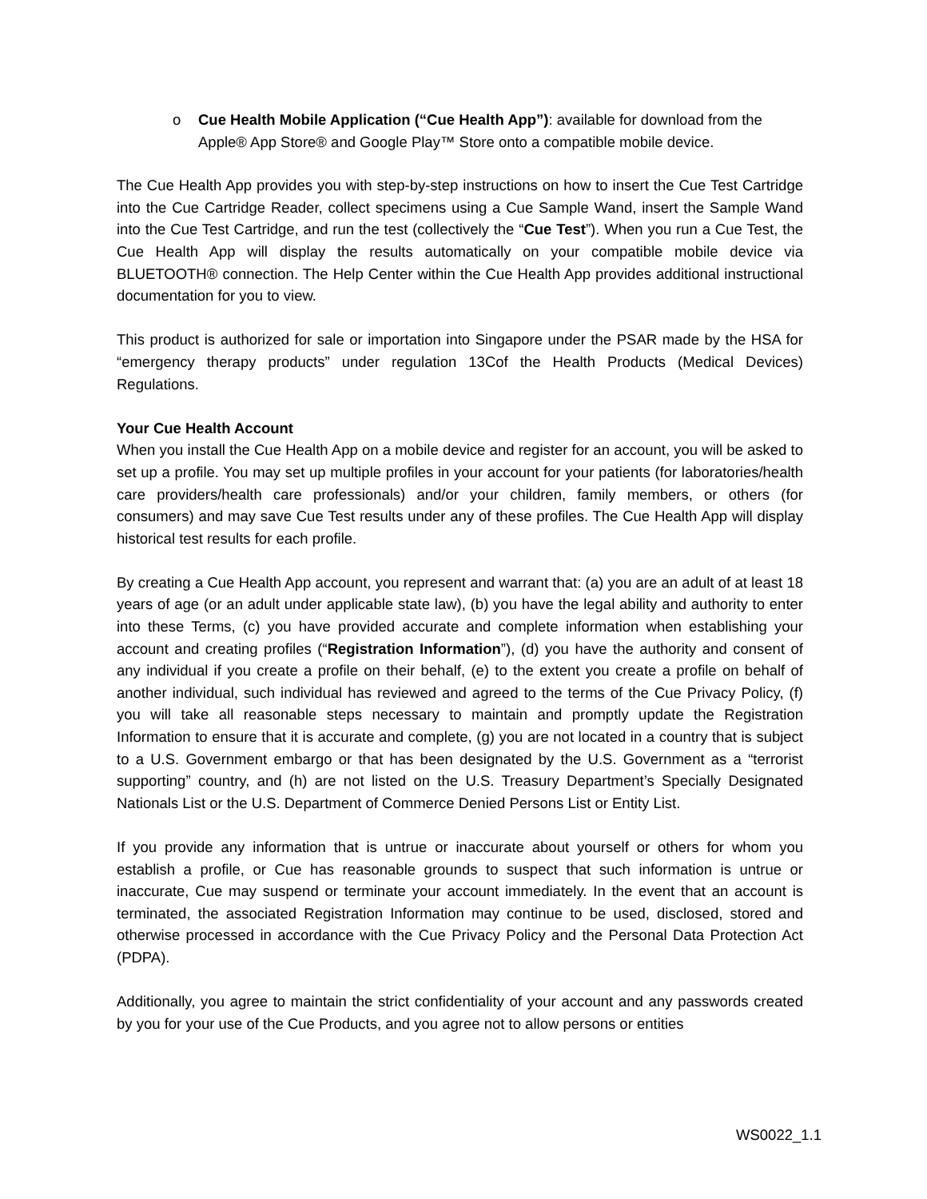o Cue Health Mobile Application (“Cue Health App”): available for download from the Apple® App Store® and Google Play™ Store onto a compatible mobile device.
The Cue Health App provides you with step-by-step instructions on how to insert the Cue Test Cartridge into the Cue Cartridge Reader, collect specimens using a Cue Sample Wand, insert the Sample Wand into the Cue Test Cartridge, and run the test (collectively the “Cue Test”). When you run a Cue Test, the Cue Health App will display the results automatically on your compatible mobile device via BLUETOOTH® connection. The Help Center within the Cue Health App provides additional instructional documentation for you to view.
This product is authorized for sale or importation into Singapore under the PSAR made by the HSA for “emergency therapy products” under regulation 13Cof the Health Products (Medical Devices) Regulations.
Your Cue Health Account
When you install the Cue Health App on a mobile device and register for an account, you will be asked to set up a profile. You may set up multiple profiles in your account for your patients (for laboratories/health care providers/health care professionals) and/or your children, family members, or others (for consumers) and may save Cue Test results under any of these profiles. The Cue Health App will display historical test results for each profile.
By creating a Cue Health App account, you represent and warrant that: (a) you are an adult of at least 18 years of age (or an adult under applicable state law), (b) you have the legal ability and authority to enter into these Terms, (c) you have provided accurate and complete information when establishing your account and creating profiles (“Registration Information”), (d) you have the authority and consent of any individual if you create a profile on their behalf, (e) to the extent you create a profile on behalf of another individual, such individual has reviewed and agreed to the terms of the Cue Privacy Policy, (f) you will take all reasonable steps necessary to maintain and promptly update the Registration Information to ensure that it is accurate and complete, (g) you are not located in a country that is subject to a U.S. Government embargo or that has been designated by the U.S. Government as a “terrorist supporting” country, and (h) are not listed on the U.S. Treasury Department’s Specially Designated Nationals List or the U.S. Department of Commerce Denied Persons List or Entity List.
If you provide any information that is untrue or inaccurate about yourself or others for whom you establish a profile, or Cue has reasonable grounds to suspect that such information is untrue or inaccurate, Cue may suspend or terminate your account immediately. In the event that an account is terminated, the associated Registration Information may continue to be used, disclosed, stored and otherwise processed in accordance with the Cue Privacy Policy and the Personal Data Protection Act (PDPA).
Additionally, you agree to maintain the strict confidentiality of your account and any passwords created by you for your use of the Cue Products, and you agree not to allow persons or entities
WS0022_1.1